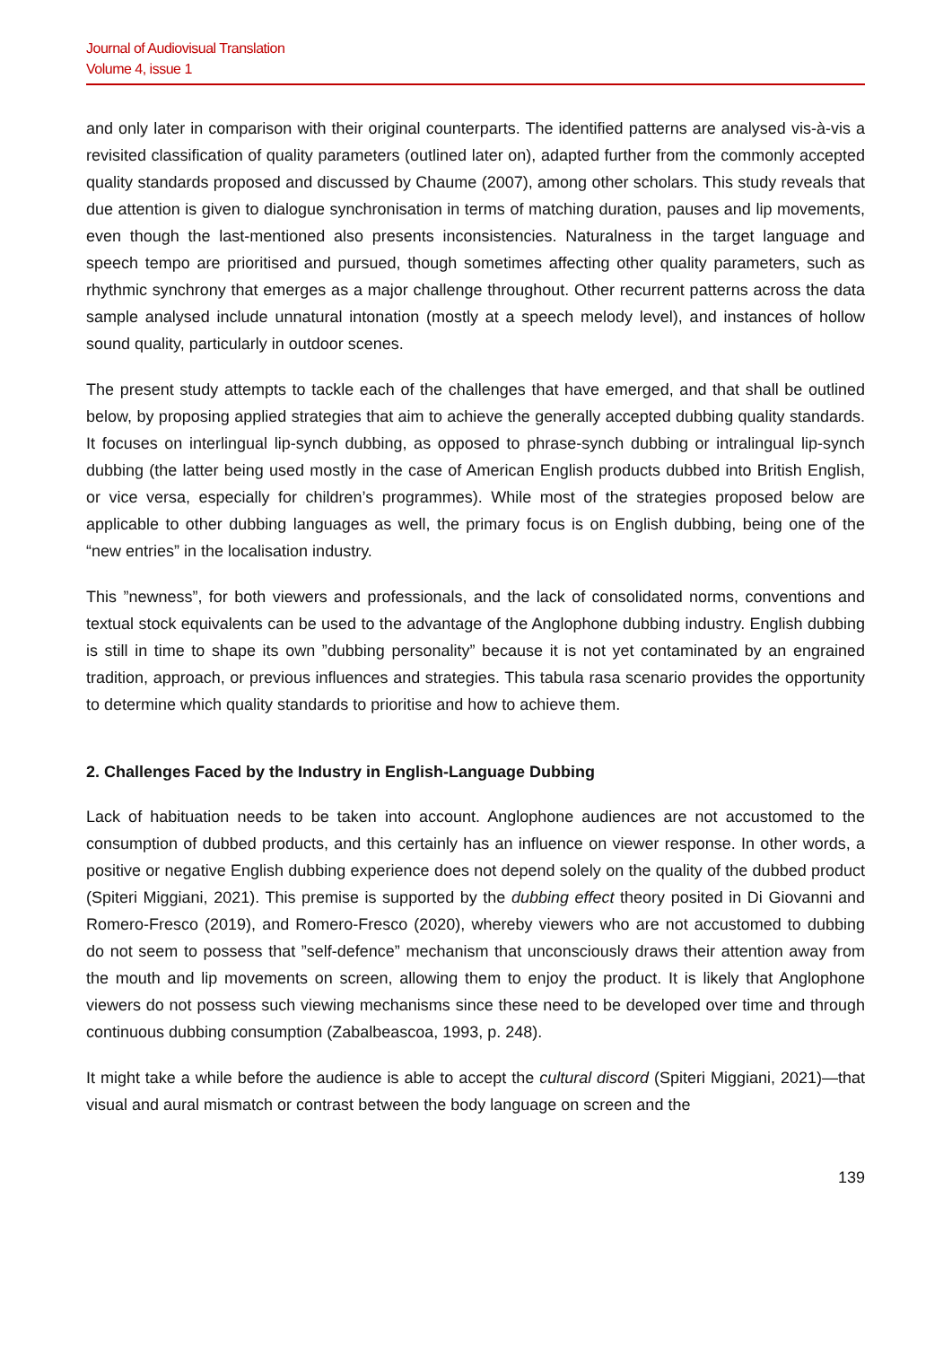Journal of Audiovisual Translation
Volume 4, issue 1
and only later in comparison with their original counterparts. The identified patterns are analysed vis-à-vis a revisited classification of quality parameters (outlined later on), adapted further from the commonly accepted quality standards proposed and discussed by Chaume (2007), among other scholars. This study reveals that due attention is given to dialogue synchronisation in terms of matching duration, pauses and lip movements, even though the last-mentioned also presents inconsistencies. Naturalness in the target language and speech tempo are prioritised and pursued, though sometimes affecting other quality parameters, such as rhythmic synchrony that emerges as a major challenge throughout. Other recurrent patterns across the data sample analysed include unnatural intonation (mostly at a speech melody level), and instances of hollow sound quality, particularly in outdoor scenes.
The present study attempts to tackle each of the challenges that have emerged, and that shall be outlined below, by proposing applied strategies that aim to achieve the generally accepted dubbing quality standards. It focuses on interlingual lip-synch dubbing, as opposed to phrase-synch dubbing or intralingual lip-synch dubbing (the latter being used mostly in the case of American English products dubbed into British English, or vice versa, especially for children’s programmes). While most of the strategies proposed below are applicable to other dubbing languages as well, the primary focus is on English dubbing, being one of the “new entries” in the localisation industry.
This ”newness”, for both viewers and professionals, and the lack of consolidated norms, conventions and textual stock equivalents can be used to the advantage of the Anglophone dubbing industry. English dubbing is still in time to shape its own ”dubbing personality” because it is not yet contaminated by an engrained tradition, approach, or previous influences and strategies. This tabula rasa scenario provides the opportunity to determine which quality standards to prioritise and how to achieve them.
2. Challenges Faced by the Industry in English-Language Dubbing
Lack of habituation needs to be taken into account. Anglophone audiences are not accustomed to the consumption of dubbed products, and this certainly has an influence on viewer response. In other words, a positive or negative English dubbing experience does not depend solely on the quality of the dubbed product (Spiteri Miggiani, 2021). This premise is supported by the dubbing effect theory posited in Di Giovanni and Romero-Fresco (2019), and Romero-Fresco (2020), whereby viewers who are not accustomed to dubbing do not seem to possess that ”self-defence” mechanism that unconsciously draws their attention away from the mouth and lip movements on screen, allowing them to enjoy the product. It is likely that Anglophone viewers do not possess such viewing mechanisms since these need to be developed over time and through continuous dubbing consumption (Zabalbeascoa, 1993, p. 248).
It might take a while before the audience is able to accept the cultural discord (Spiteri Miggiani, 2021)—that visual and aural mismatch or contrast between the body language on screen and the
139